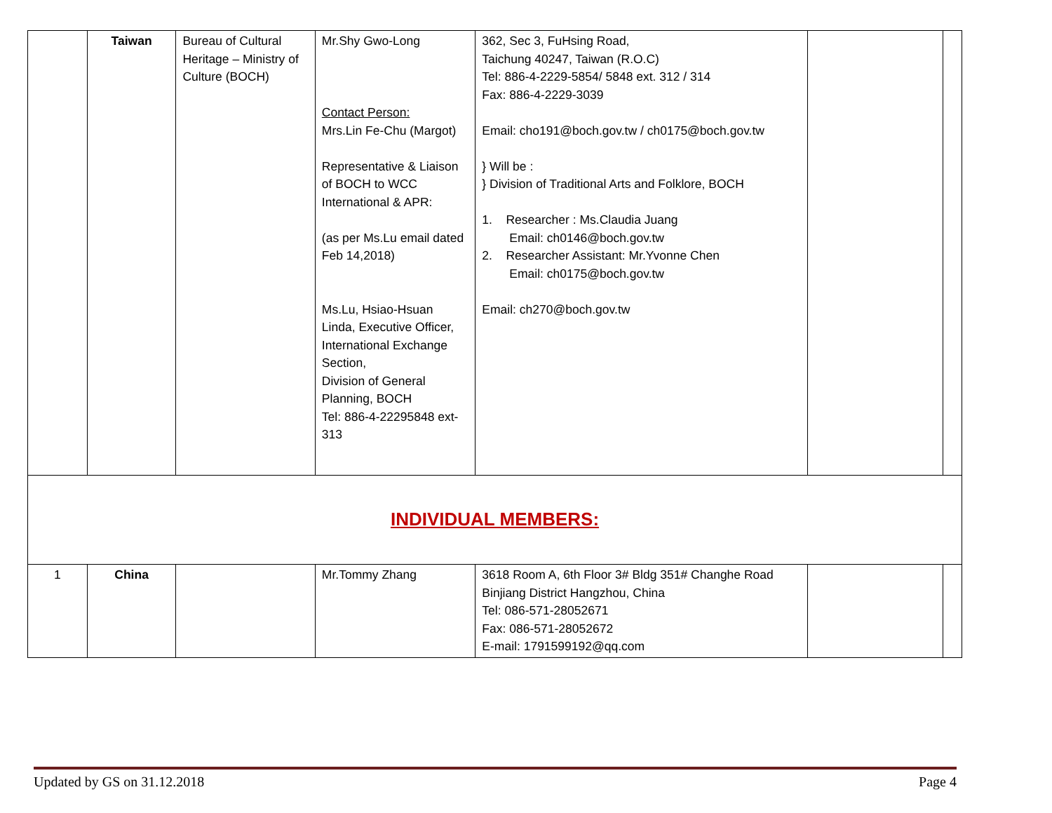| | Taiwan | Bureau of Cultural Heritage – Ministry of Culture (BOCH) | Mr.Shy Gwo-Long Contact Person: Mrs.Lin Fe-Chu (Margot) Representative & Liaison of BOCH to WCC International & APR: (as per Ms.Lu email dated Feb 14,2018) Ms.Lu, Hsiao-Hsuan Linda, Executive Officer, International Exchange Section, Division of General Planning, BOCH Tel: 886-4-22295848 ext-313 | 362, Sec 3, FuHsing Road, Taichung 40247, Taiwan (R.O.C) Tel: 886-4-2229-5854/ 5848 ext. 312 / 314 Fax: 886-4-2229-3039 Email: cho191@boch.gov.tw / ch0175@boch.gov.tw } Will be : } Division of Traditional Arts and Folklore, BOCH 1. Researcher : Ms.Claudia Juang Email: ch0146@boch.gov.tw 2. Researcher Assistant: Mr.Yvonne Chen Email: ch0175@boch.gov.tw Email: ch270@boch.gov.tw | | |
| INDIVIDUAL MEMBERS: | | | | | | |
| 1 | China | | Mr.Tommy Zhang | 3618 Room A, 6th Floor 3# Bldg 351# Changhe Road Binjiang District Hangzhou, China Tel: 086-571-28052671 Fax: 086-571-28052672 E-mail: 1791599192@qq.com | | |
Updated by GS on 31.12.2018 Page 4